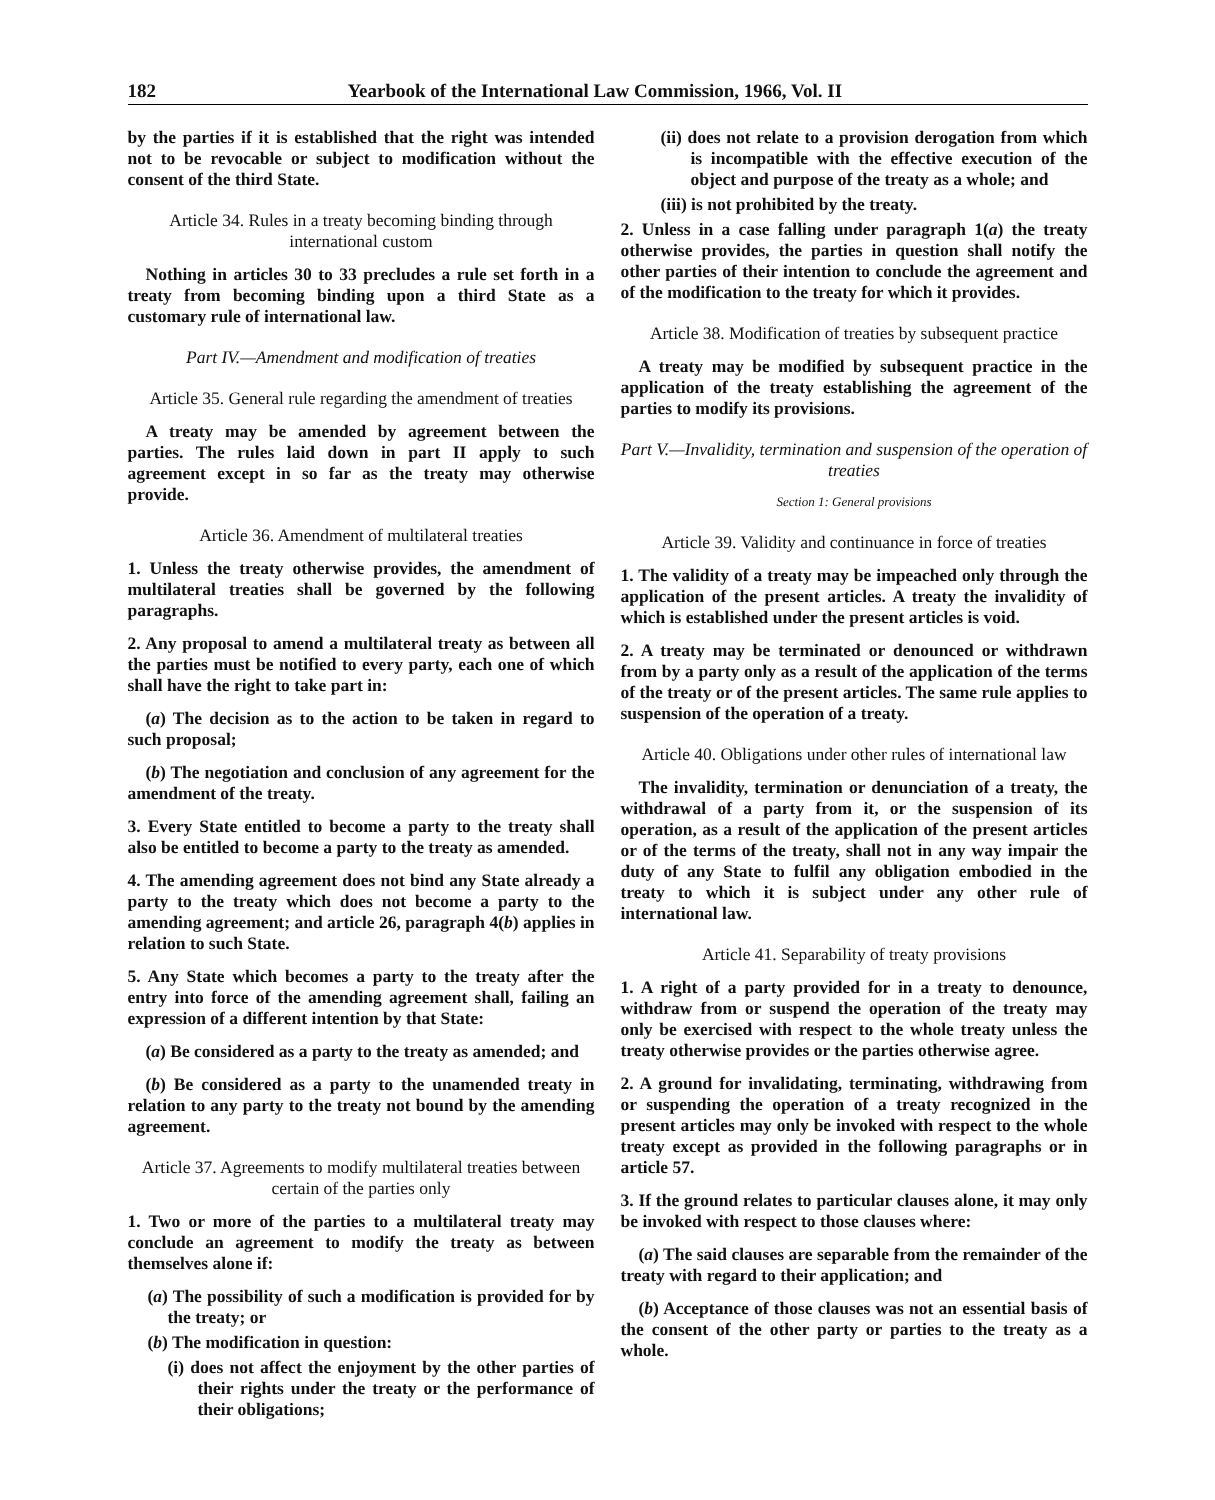182 Yearbook of the International Law Commission, 1966, Vol. II
by the parties if it is established that the right was intended not to be revocable or subject to modification without the consent of the third State.
Article 34. Rules in a treaty becoming binding through international custom
Nothing in articles 30 to 33 precludes a rule set forth in a treaty from becoming binding upon a third State as a customary rule of international law.
Part IV.—Amendment and modification of treaties
Article 35. General rule regarding the amendment of treaties
A treaty may be amended by agreement between the parties. The rules laid down in part II apply to such agreement except in so far as the treaty may otherwise provide.
Article 36. Amendment of multilateral treaties
1. Unless the treaty otherwise provides, the amendment of multilateral treaties shall be governed by the following paragraphs.
2. Any proposal to amend a multilateral treaty as between all the parties must be notified to every party, each one of which shall have the right to take part in:
(a) The decision as to the action to be taken in regard to such proposal;
(b) The negotiation and conclusion of any agreement for the amendment of the treaty.
3. Every State entitled to become a party to the treaty shall also be entitled to become a party to the treaty as amended.
4. The amending agreement does not bind any State already a party to the treaty which does not become a party to the amending agreement; and article 26, paragraph 4(b) applies in relation to such State.
5. Any State which becomes a party to the treaty after the entry into force of the amending agreement shall, failing an expression of a different intention by that State:
(a) Be considered as a party to the treaty as amended; and
(b) Be considered as a party to the unamended treaty in relation to any party to the treaty not bound by the amending agreement.
Article 37. Agreements to modify multilateral treaties between certain of the parties only
1. Two or more of the parties to a multilateral treaty may conclude an agreement to modify the treaty as between themselves alone if:
(a) The possibility of such a modification is provided for by the treaty; or
(b) The modification in question:
(i) does not affect the enjoyment by the other parties of their rights under the treaty or the performance of their obligations;
(ii) does not relate to a provision derogation from which is incompatible with the effective execution of the object and purpose of the treaty as a whole; and
(iii) is not prohibited by the treaty.
2. Unless in a case falling under paragraph 1(a) the treaty otherwise provides, the parties in question shall notify the other parties of their intention to conclude the agreement and of the modification to the treaty for which it provides.
Article 38. Modification of treaties by subsequent practice
A treaty may be modified by subsequent practice in the application of the treaty establishing the agreement of the parties to modify its provisions.
Part V.—Invalidity, termination and suspension of the operation of treaties
Section 1: General provisions
Article 39. Validity and continuance in force of treaties
1. The validity of a treaty may be impeached only through the application of the present articles. A treaty the invalidity of which is established under the present articles is void.
2. A treaty may be terminated or denounced or withdrawn from by a party only as a result of the application of the terms of the treaty or of the present articles. The same rule applies to suspension of the operation of a treaty.
Article 40. Obligations under other rules of international law
The invalidity, termination or denunciation of a treaty, the withdrawal of a party from it, or the suspension of its operation, as a result of the application of the present articles or of the terms of the treaty, shall not in any way impair the duty of any State to fulfil any obligation embodied in the treaty to which it is subject under any other rule of international law.
Article 41. Separability of treaty provisions
1. A right of a party provided for in a treaty to denounce, withdraw from or suspend the operation of the treaty may only be exercised with respect to the whole treaty unless the treaty otherwise provides or the parties otherwise agree.
2. A ground for invalidating, terminating, withdrawing from or suspending the operation of a treaty recognized in the present articles may only be invoked with respect to the whole treaty except as provided in the following paragraphs or in article 57.
3. If the ground relates to particular clauses alone, it may only be invoked with respect to those clauses where:
(a) The said clauses are separable from the remainder of the treaty with regard to their application; and
(b) Acceptance of those clauses was not an essential basis of the consent of the other party or parties to the treaty as a whole.